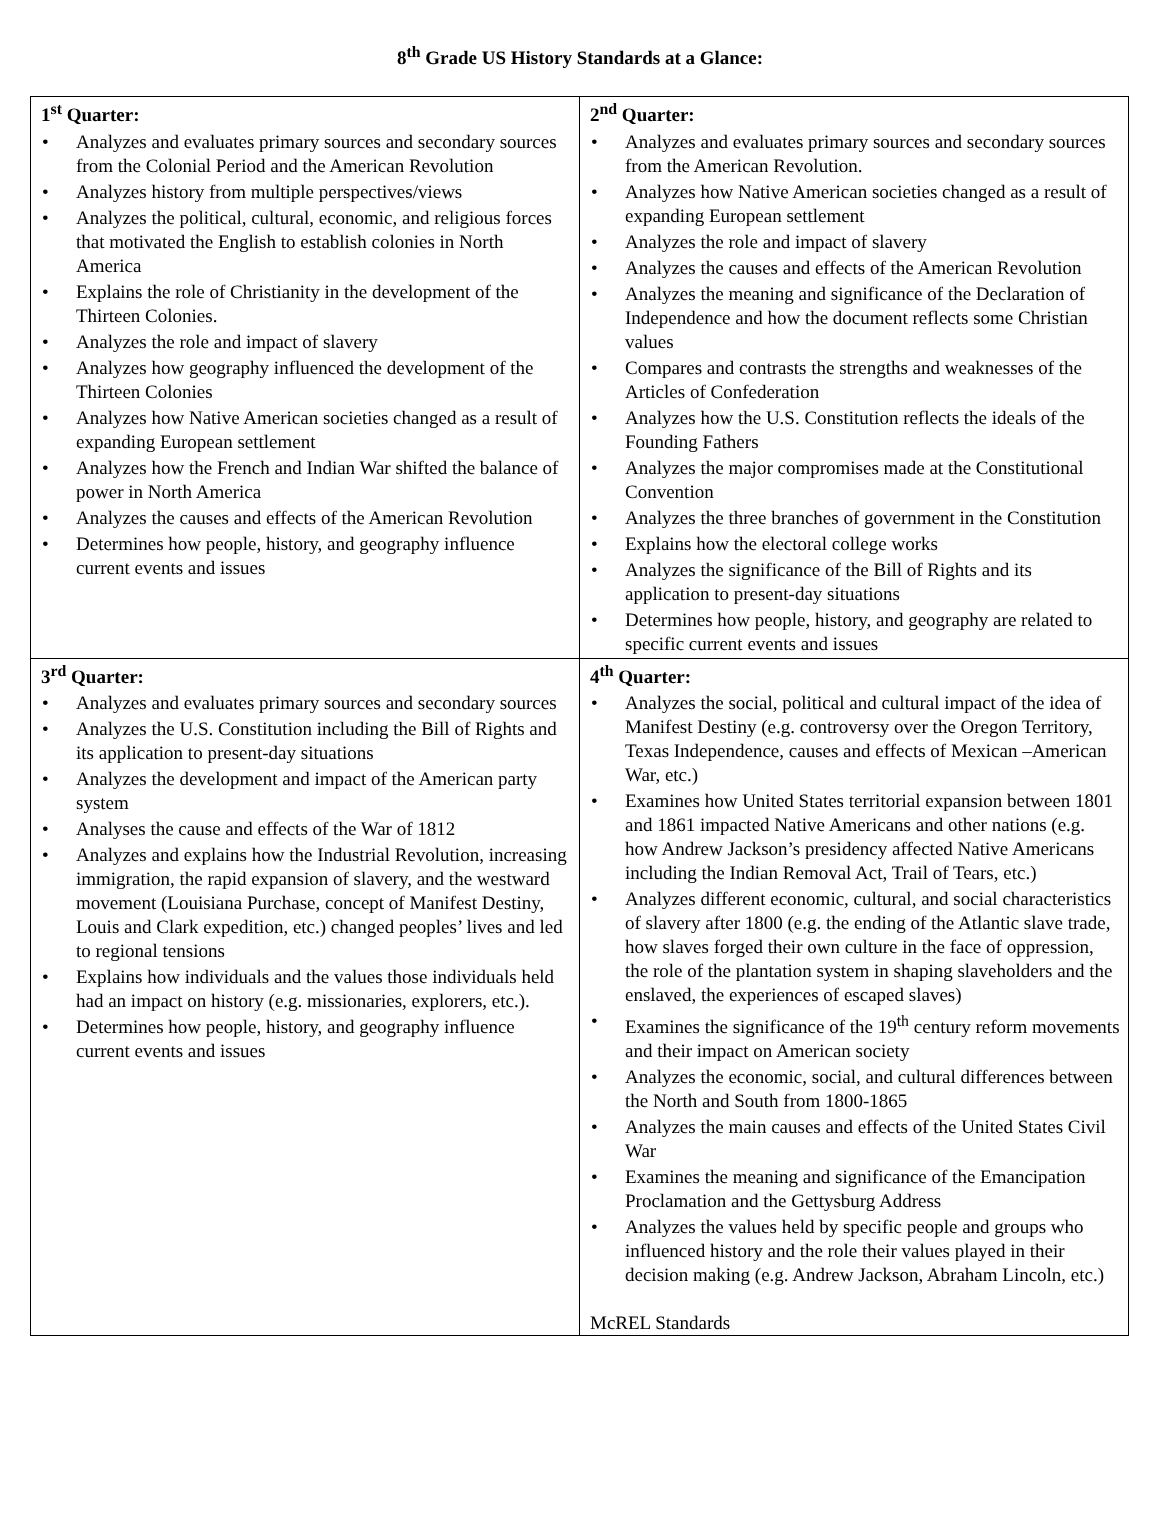8<sup>th</sup> Grade US History Standards at a Glance:
| 1<sup>st</sup> Quarter: • Analyzes and evaluates primary sources and secondary sources from the Colonial Period and the American Revolution • Analyzes history from multiple perspectives/views • Analyzes the political, cultural, economic, and religious forces that motivated the English to establish colonies in North America • Explains the role of Christianity in the development of the Thirteen Colonies. • Analyzes the role and impact of slavery • Analyzes how geography influenced the development of the Thirteen Colonies • Analyzes how Native American societies changed as a result of expanding European settlement • Analyzes how the French and Indian War shifted the balance of power in North America • Analyzes the causes and effects of the American Revolution • Determines how people, history, and geography influence current events and issues | 2<sup>nd</sup> Quarter: • Analyzes and evaluates primary sources and secondary sources from the American Revolution. • Analyzes how Native American societies changed as a result of expanding European settlement • Analyzes the role and impact of slavery • Analyzes the causes and effects of the American Revolution • Analyzes the meaning and significance of the Declaration of Independence and how the document reflects some Christian values • Compares and contrasts the strengths and weaknesses of the Articles of Confederation • Analyzes how the U.S. Constitution reflects the ideals of the Founding Fathers • Analyzes the major compromises made at the Constitutional Convention • Analyzes the three branches of government in the Constitution • Explains how the electoral college works • Analyzes the significance of the Bill of Rights and its application to present-day situations • Determines how people, history, and geography are related to specific current events and issues |
| 3<sup>rd</sup> Quarter: • Analyzes and evaluates primary sources and secondary sources • Analyzes the U.S. Constitution including the Bill of Rights and its application to present-day situations • Analyzes the development and impact of the American party system • Analyses the cause and effects of the War of 1812 • Analyzes and explains how the Industrial Revolution, increasing immigration, the rapid expansion of slavery, and the westward movement (Louisiana Purchase, concept of Manifest Destiny, Louis and Clark expedition, etc.) changed peoples’ lives and led to regional tensions • Explains how individuals and the values those individuals held had an impact on history (e.g. missionaries, explorers, etc.). • Determines how people, history, and geography influence current events and issues | 4<sup>th</sup> Quarter: • Analyzes the social, political and cultural impact of the idea of Manifest Destiny (e.g. controversy over the Oregon Territory, Texas Independence, causes and effects of Mexican –American War, etc.) • Examines how United States territorial expansion between 1801 and 1861 impacted Native Americans and other nations (e.g. how Andrew Jackson’s presidency affected Native Americans including the Indian Removal Act, Trail of Tears, etc.) • Analyzes different economic, cultural, and social characteristics of slavery after 1800 (e.g. the ending of the Atlantic slave trade, how slaves forged their own culture in the face of oppression, the role of the plantation system in shaping slaveholders and the enslaved, the experiences of escaped slaves) • Examines the significance of the 19<sup>th</sup> century reform movements and their impact on American society • Analyzes the economic, social, and cultural differences between the North and South from 1800-1865 • Analyzes the main causes and effects of the United States Civil War • Examines the meaning and significance of the Emancipation Proclamation and the Gettysburg Address • Analyzes the values held by specific people and groups who influenced history and the role their values played in their decision making (e.g. Andrew Jackson, Abraham Lincoln, etc.) McREL Standards |